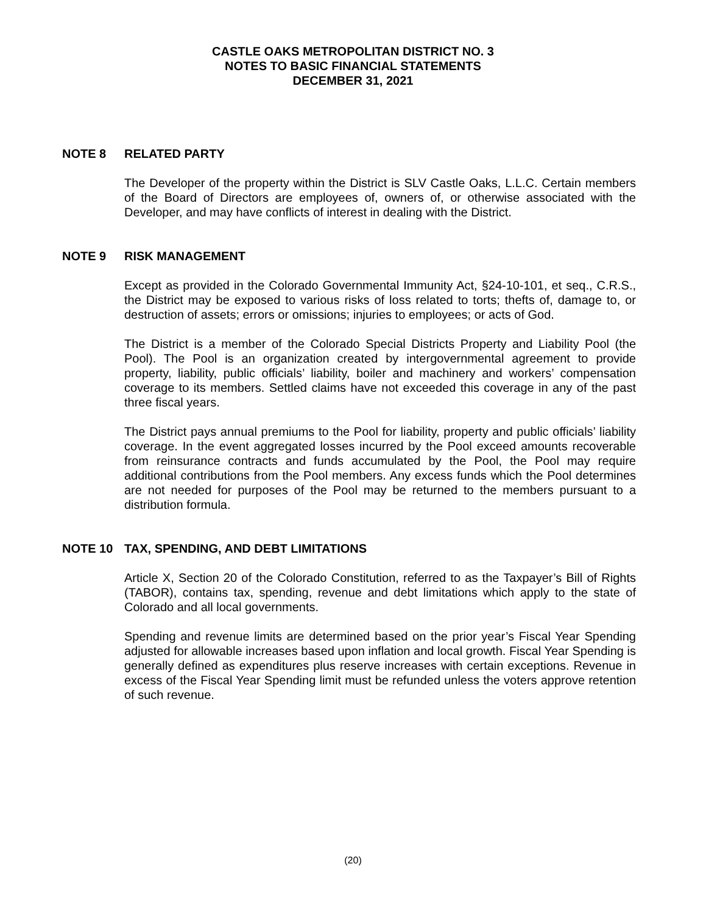CASTLE OAKS METROPOLITAN DISTRICT NO. 3
NOTES TO BASIC FINANCIAL STATEMENTS
DECEMBER 31, 2021
NOTE 8 RELATED PARTY
The Developer of the property within the District is SLV Castle Oaks, L.L.C. Certain members of the Board of Directors are employees of, owners of, or otherwise associated with the Developer, and may have conflicts of interest in dealing with the District.
NOTE 9 RISK MANAGEMENT
Except as provided in the Colorado Governmental Immunity Act, §24-10-101, et seq., C.R.S., the District may be exposed to various risks of loss related to torts; thefts of, damage to, or destruction of assets; errors or omissions; injuries to employees; or acts of God.
The District is a member of the Colorado Special Districts Property and Liability Pool (the Pool). The Pool is an organization created by intergovernmental agreement to provide property, liability, public officials’ liability, boiler and machinery and workers’ compensation coverage to its members. Settled claims have not exceeded this coverage in any of the past three fiscal years.
The District pays annual premiums to the Pool for liability, property and public officials’ liability coverage. In the event aggregated losses incurred by the Pool exceed amounts recoverable from reinsurance contracts and funds accumulated by the Pool, the Pool may require additional contributions from the Pool members. Any excess funds which the Pool determines are not needed for purposes of the Pool may be returned to the members pursuant to a distribution formula.
NOTE 10 TAX, SPENDING, AND DEBT LIMITATIONS
Article X, Section 20 of the Colorado Constitution, referred to as the Taxpayer’s Bill of Rights (TABOR), contains tax, spending, revenue and debt limitations which apply to the state of Colorado and all local governments.
Spending and revenue limits are determined based on the prior year’s Fiscal Year Spending adjusted for allowable increases based upon inflation and local growth. Fiscal Year Spending is generally defined as expenditures plus reserve increases with certain exceptions. Revenue in excess of the Fiscal Year Spending limit must be refunded unless the voters approve retention of such revenue.
(20)